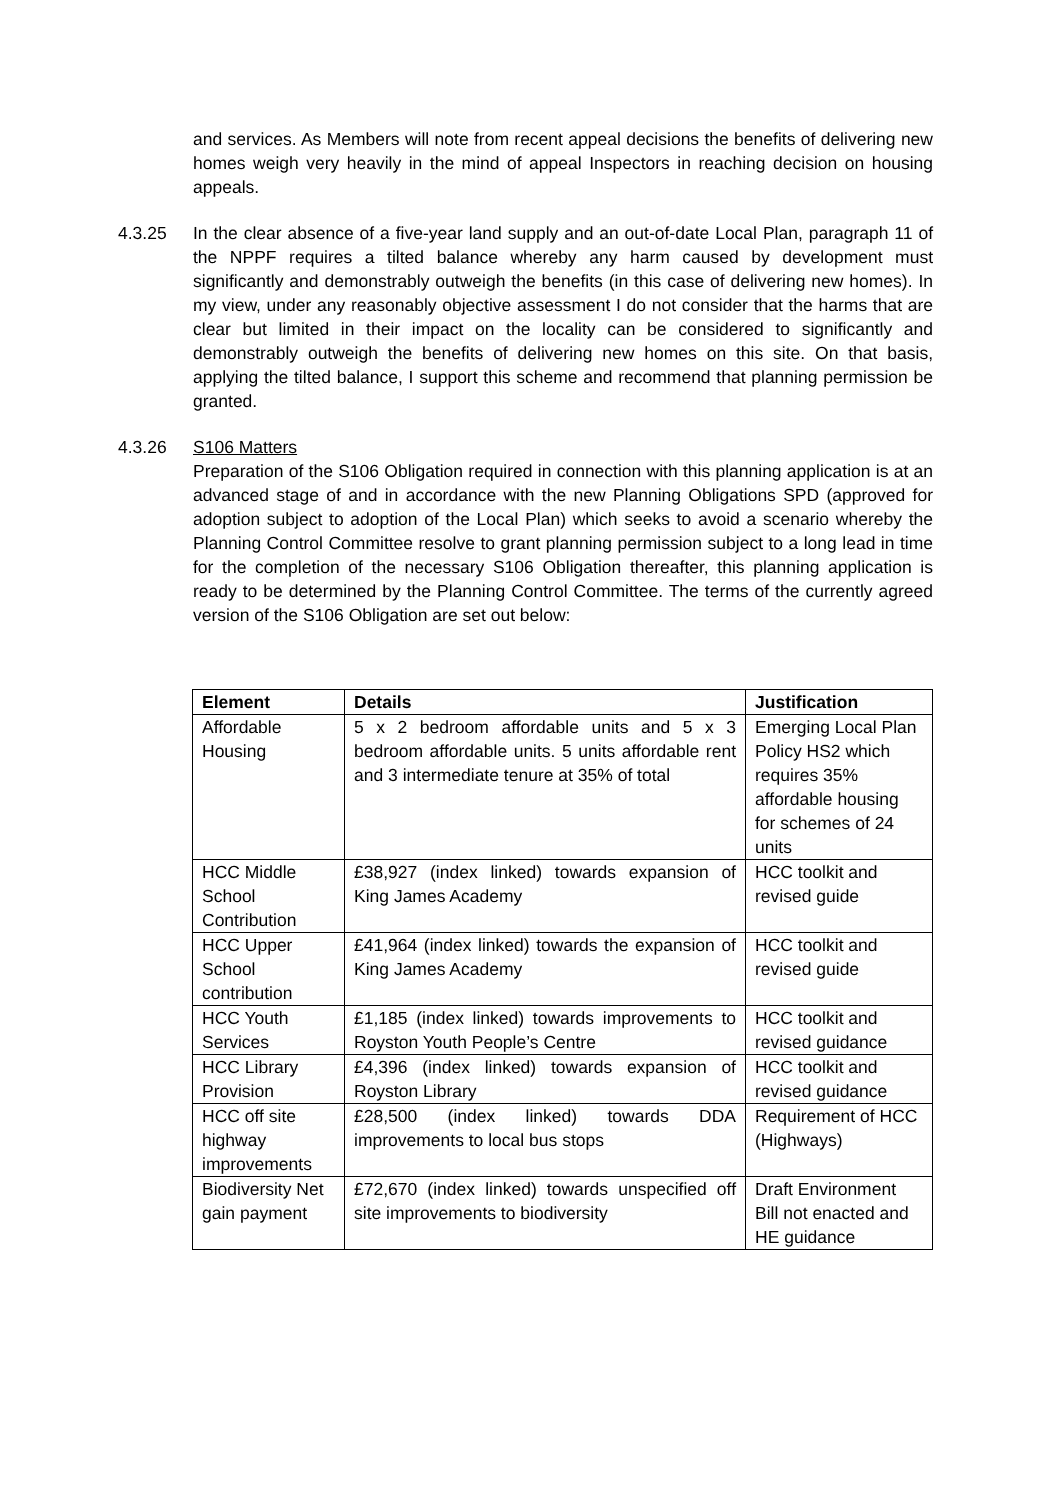and services. As Members will note from recent appeal decisions the benefits of delivering new homes weigh very heavily in the mind of appeal Inspectors in reaching decision on housing appeals.
4.3.25 In the clear absence of a five-year land supply and an out-of-date Local Plan, paragraph 11 of the NPPF requires a tilted balance whereby any harm caused by development must significantly and demonstrably outweigh the benefits (in this case of delivering new homes). In my view, under any reasonably objective assessment I do not consider that the harms that are clear but limited in their impact on the locality can be considered to significantly and demonstrably outweigh the benefits of delivering new homes on this site. On that basis, applying the tilted balance, I support this scheme and recommend that planning permission be granted.
4.3.26 S106 Matters
Preparation of the S106 Obligation required in connection with this planning application is at an advanced stage of and in accordance with the new Planning Obligations SPD (approved for adoption subject to adoption of the Local Plan) which seeks to avoid a scenario whereby the Planning Control Committee resolve to grant planning permission subject to a long lead in time for the completion of the necessary S106 Obligation thereafter, this planning application is ready to be determined by the Planning Control Committee. The terms of the currently agreed version of the S106 Obligation are set out below:
| Element | Details | Justification |
| --- | --- | --- |
| Affordable Housing | 5 x 2 bedroom affordable units and 5 x 3 bedroom affordable units. 5 units affordable rent and 3 intermediate tenure at 35% of total | Emerging Local Plan Policy HS2 which requires 35% affordable housing for schemes of 24 units |
| HCC Middle School Contribution | £38,927 (index linked) towards expansion of King James Academy | HCC toolkit and revised guide |
| HCC Upper School contribution | £41,964 (index linked) towards the expansion of King James Academy | HCC toolkit and revised guide |
| HCC Youth Services | £1,185 (index linked) towards improvements to Royston Youth People’s Centre | HCC toolkit and revised guidance |
| HCC Library Provision | £4,396 (index linked) towards expansion of Royston Library | HCC toolkit and revised guidance |
| HCC off site highway improvements | £28,500 (index linked) towards DDA improvements to local bus stops | Requirement of HCC (Highways) |
| Biodiversity Net gain payment | £72,670 (index linked) towards unspecified off site improvements to biodiversity | Draft Environment Bill not enacted and HE guidance |